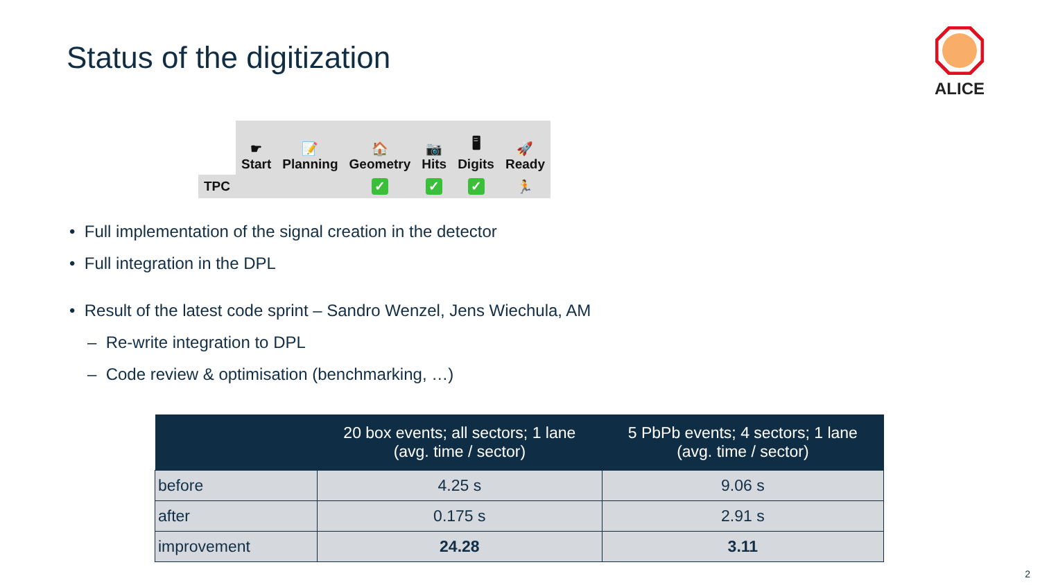Status of the digitization
ALICE
| | ☛ Start | 📝 Planning | 🏠 Geometry | 📷 Hits | 🖥 Digits | 🚀 Ready |
| TPC | | | ✓ | ✓ | ✓ | 🏃 |
• Full implementation of the signal creation in the detector
• Full integration in the DPL
• Result of the latest code sprint – Sandro Wenzel, Jens Wiechula, AM
– Re-write integration to DPL
– Code review & optimisation (benchmarking, …)
| | 20 box events; all sectors; 1 lane (avg. time / sector) | 5 PbPb events; 4 sectors; 1 lane (avg. time / sector) |
| --- | --- | --- |
| before | 4.25 s | 9.06 s |
| after | 0.175 s | 2.91 s |
| improvement | 24.28 | 3.11 |
2